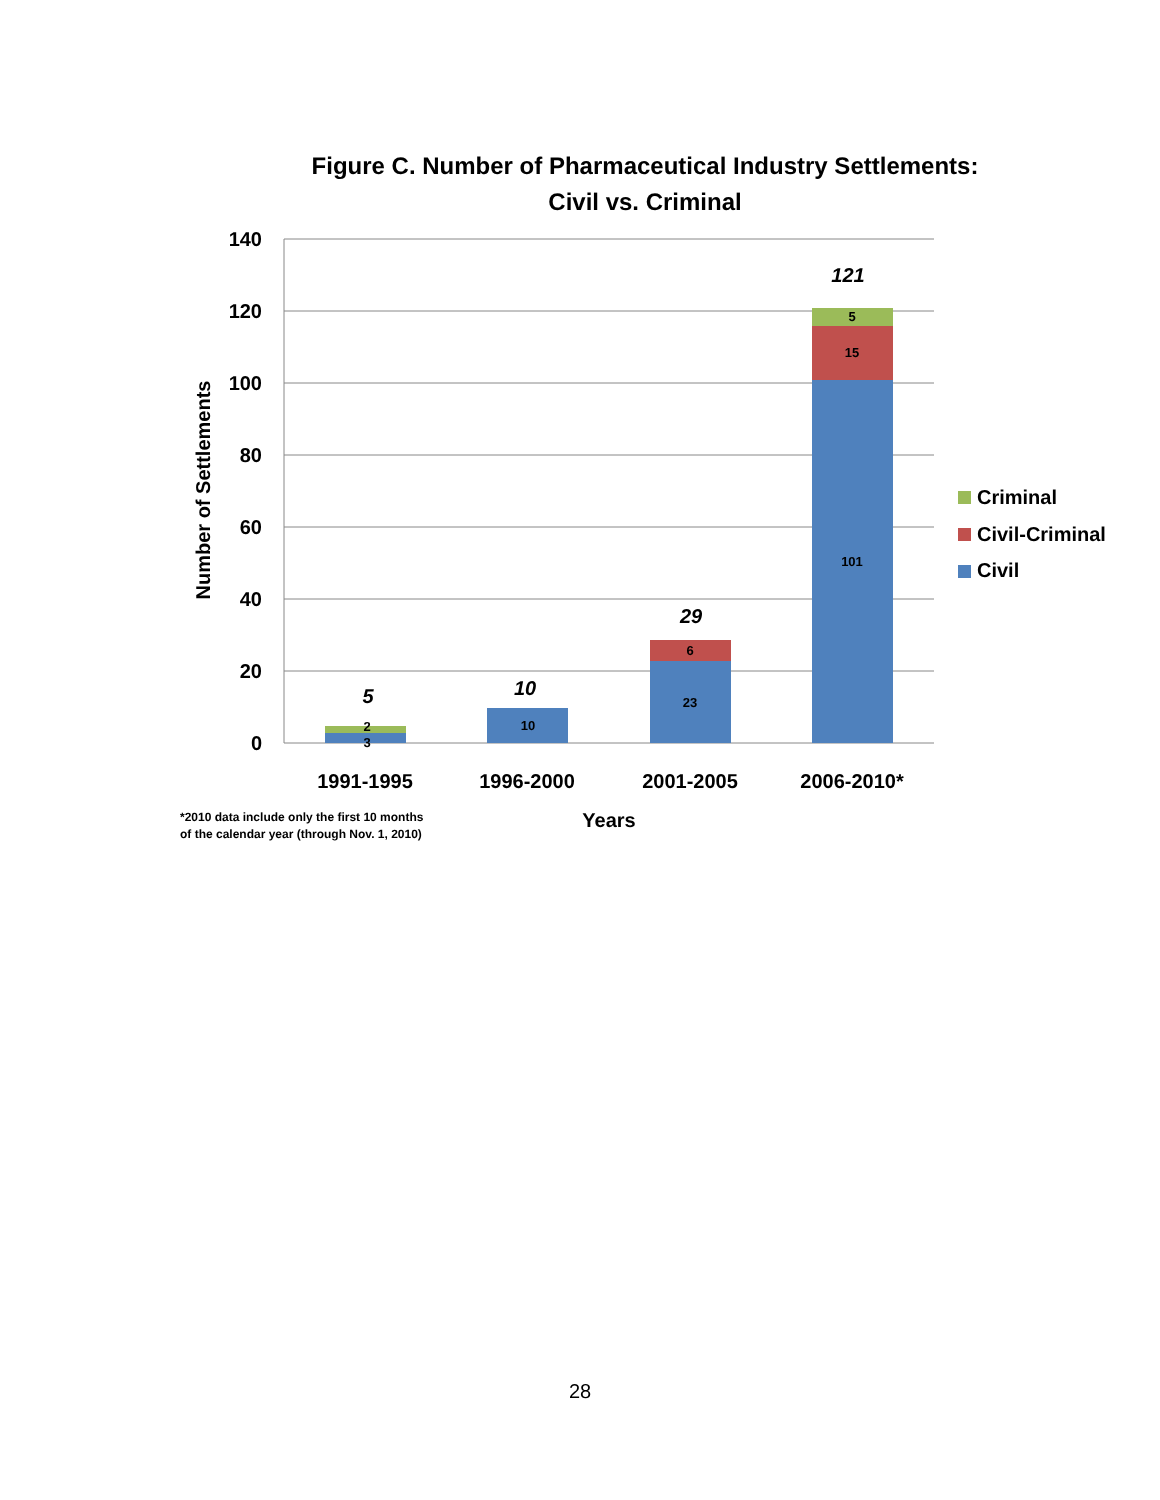Figure C. Number of Pharmaceutical Industry Settlements:
Civil vs. Criminal
140
120
100
80
60
40
20
0
Number of Settlements
2
3
10
6
23
5
15
101
5
10
29
121
1991-1995
1996-2000
2001-2005
2006-2010*
Years
*2010 data include only the first 10 months
of the calendar year (through Nov. 1, 2010)
Criminal
Civil-Criminal
Civil
28